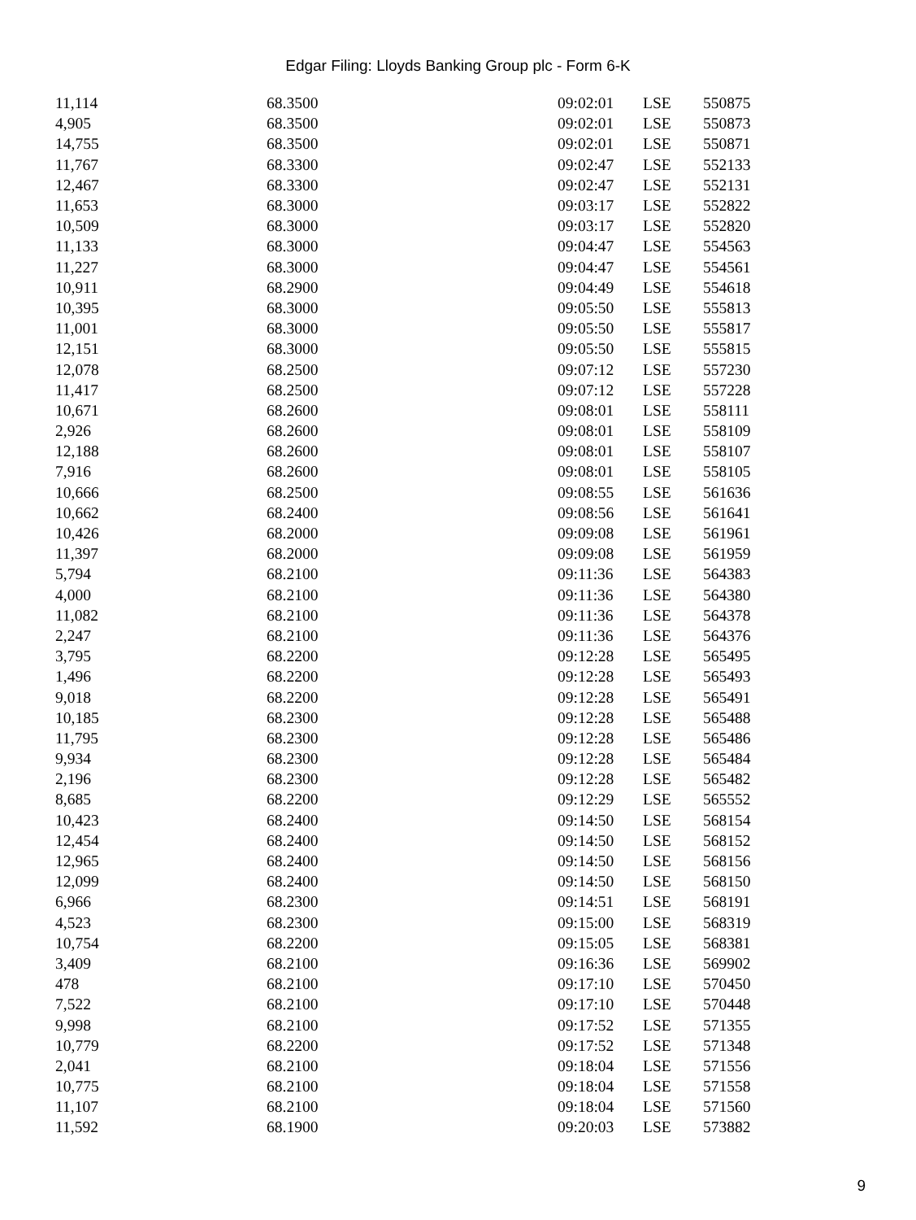Edgar Filing: Lloyds Banking Group plc - Form 6-K
| 11,114 | 68.3500 | 09:02:01 | LSE | 550875 |
| 4,905 | 68.3500 | 09:02:01 | LSE | 550873 |
| 14,755 | 68.3500 | 09:02:01 | LSE | 550871 |
| 11,767 | 68.3300 | 09:02:47 | LSE | 552133 |
| 12,467 | 68.3300 | 09:02:47 | LSE | 552131 |
| 11,653 | 68.3000 | 09:03:17 | LSE | 552822 |
| 10,509 | 68.3000 | 09:03:17 | LSE | 552820 |
| 11,133 | 68.3000 | 09:04:47 | LSE | 554563 |
| 11,227 | 68.3000 | 09:04:47 | LSE | 554561 |
| 10,911 | 68.2900 | 09:04:49 | LSE | 554618 |
| 10,395 | 68.3000 | 09:05:50 | LSE | 555813 |
| 11,001 | 68.3000 | 09:05:50 | LSE | 555817 |
| 12,151 | 68.3000 | 09:05:50 | LSE | 555815 |
| 12,078 | 68.2500 | 09:07:12 | LSE | 557230 |
| 11,417 | 68.2500 | 09:07:12 | LSE | 557228 |
| 10,671 | 68.2600 | 09:08:01 | LSE | 558111 |
| 2,926 | 68.2600 | 09:08:01 | LSE | 558109 |
| 12,188 | 68.2600 | 09:08:01 | LSE | 558107 |
| 7,916 | 68.2600 | 09:08:01 | LSE | 558105 |
| 10,666 | 68.2500 | 09:08:55 | LSE | 561636 |
| 10,662 | 68.2400 | 09:08:56 | LSE | 561641 |
| 10,426 | 68.2000 | 09:09:08 | LSE | 561961 |
| 11,397 | 68.2000 | 09:09:08 | LSE | 561959 |
| 5,794 | 68.2100 | 09:11:36 | LSE | 564383 |
| 4,000 | 68.2100 | 09:11:36 | LSE | 564380 |
| 11,082 | 68.2100 | 09:11:36 | LSE | 564378 |
| 2,247 | 68.2100 | 09:11:36 | LSE | 564376 |
| 3,795 | 68.2200 | 09:12:28 | LSE | 565495 |
| 1,496 | 68.2200 | 09:12:28 | LSE | 565493 |
| 9,018 | 68.2200 | 09:12:28 | LSE | 565491 |
| 10,185 | 68.2300 | 09:12:28 | LSE | 565488 |
| 11,795 | 68.2300 | 09:12:28 | LSE | 565486 |
| 9,934 | 68.2300 | 09:12:28 | LSE | 565484 |
| 2,196 | 68.2300 | 09:12:28 | LSE | 565482 |
| 8,685 | 68.2200 | 09:12:29 | LSE | 565552 |
| 10,423 | 68.2400 | 09:14:50 | LSE | 568154 |
| 12,454 | 68.2400 | 09:14:50 | LSE | 568152 |
| 12,965 | 68.2400 | 09:14:50 | LSE | 568156 |
| 12,099 | 68.2400 | 09:14:50 | LSE | 568150 |
| 6,966 | 68.2300 | 09:14:51 | LSE | 568191 |
| 4,523 | 68.2300 | 09:15:00 | LSE | 568319 |
| 10,754 | 68.2200 | 09:15:05 | LSE | 568381 |
| 3,409 | 68.2100 | 09:16:36 | LSE | 569902 |
| 478 | 68.2100 | 09:17:10 | LSE | 570450 |
| 7,522 | 68.2100 | 09:17:10 | LSE | 570448 |
| 9,998 | 68.2100 | 09:17:52 | LSE | 571355 |
| 10,779 | 68.2200 | 09:17:52 | LSE | 571348 |
| 2,041 | 68.2100 | 09:18:04 | LSE | 571556 |
| 10,775 | 68.2100 | 09:18:04 | LSE | 571558 |
| 11,107 | 68.2100 | 09:18:04 | LSE | 571560 |
| 11,592 | 68.1900 | 09:20:03 | LSE | 573882 |
9